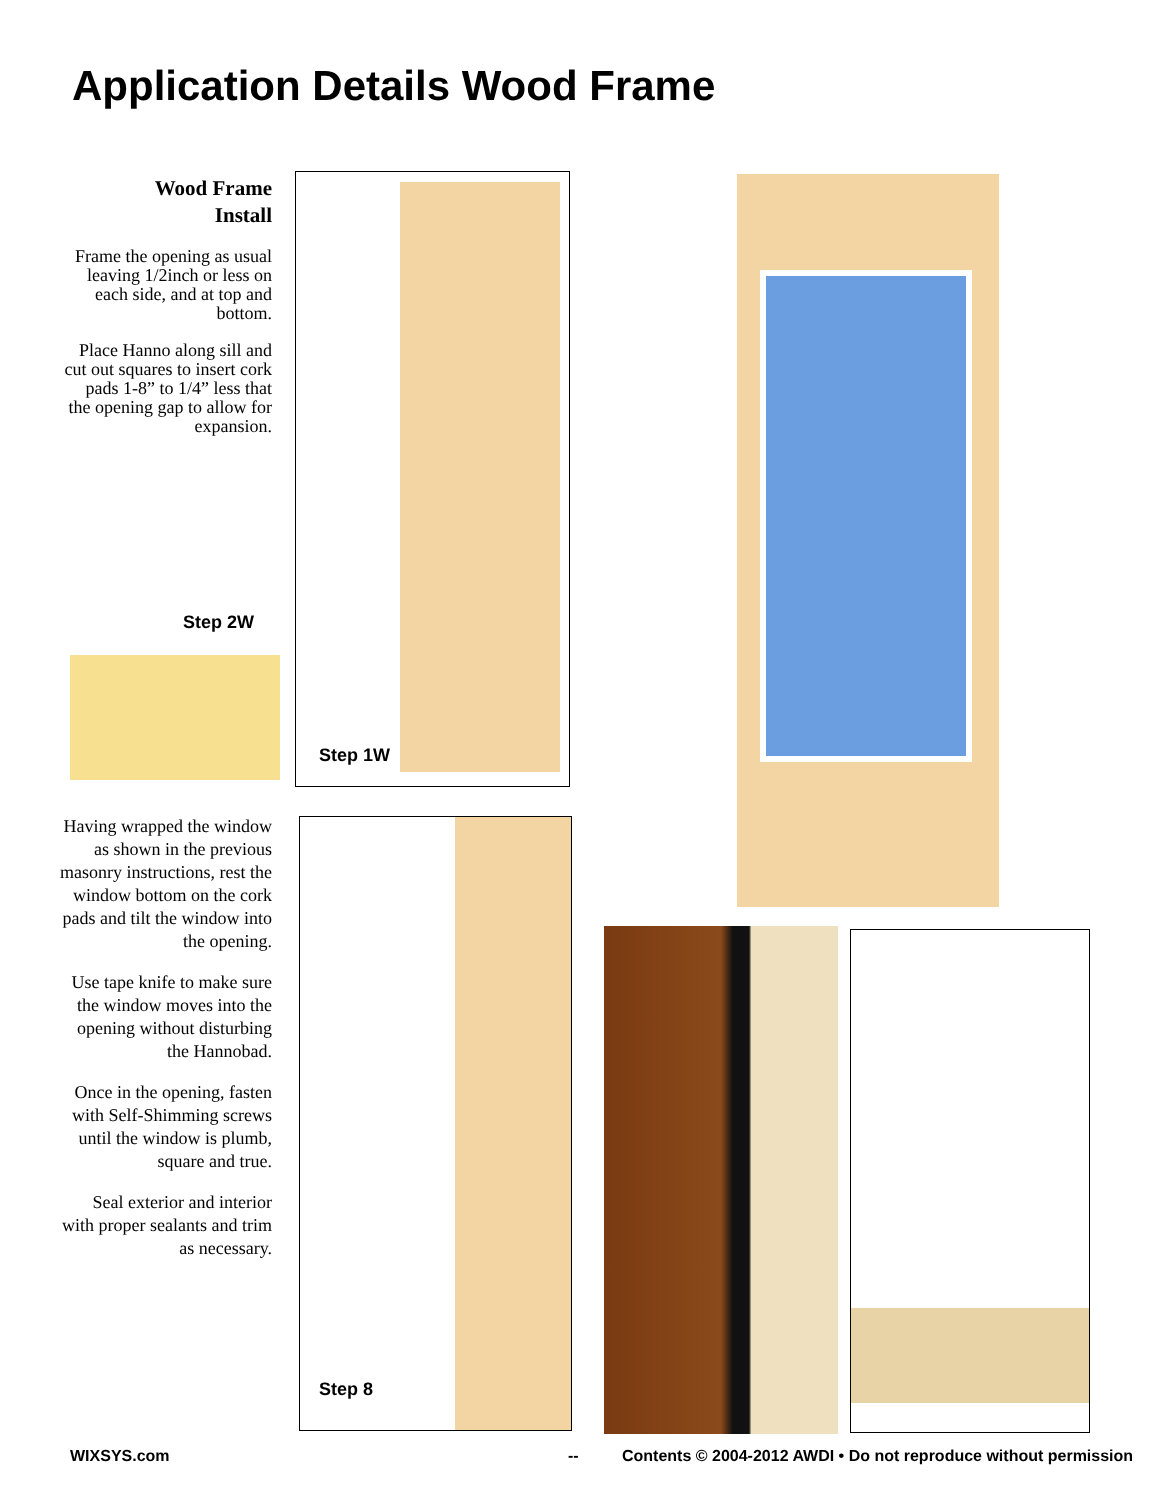Application Details Wood Frame
Wood Frame
Install
Frame the opening as usual leaving 1/2inch or less on each side, and at top and bottom.
Place Hanno along sill and cut out squares to insert cork pads 1-8” to 1/4” less that the opening gap to allow for expansion.
Step 2W
Having wrapped the window as shown in the previous masonry instructions, rest the window bottom on the cork pads and tilt the window into the opening.
Use tape knife to make sure the window moves into the opening without disturbing the Hannobad.
Once in the opening, fasten with Self-Shimming screws until the window is plumb, square and true.
Seal exterior and interior with proper sealants and trim as necessary.
Step 1W
Step 8
WIXSYS.com --
Contents © 2004-2012 AWDI • Do not reproduce without permission